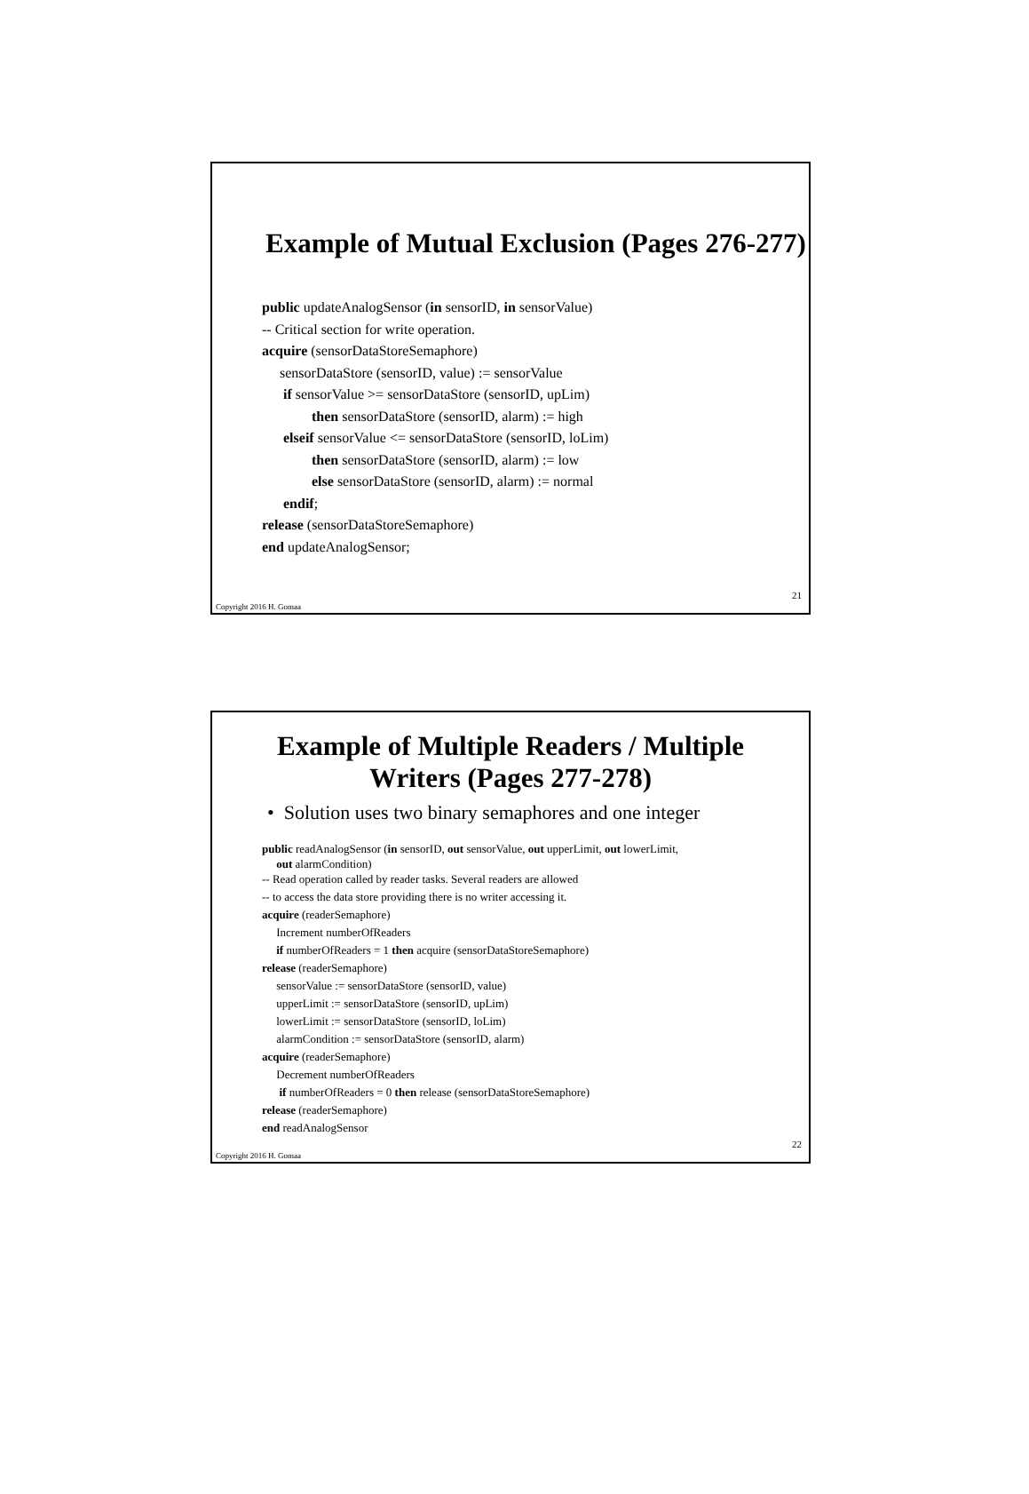Example of Mutual Exclusion (Pages 276-277)
public updateAnalogSensor (in sensorID, in sensorValue)
-- Critical section for write operation.
acquire (sensorDataStoreSemaphore)
sensorDataStore (sensorID, value) := sensorValue
if sensorValue >= sensorDataStore (sensorID, upLim)
then sensorDataStore (sensorID, alarm) := high
elseif sensorValue <= sensorDataStore (sensorID, loLim)
then sensorDataStore (sensorID, alarm) := low
else sensorDataStore (sensorID, alarm) := normal
endif;
release (sensorDataStoreSemaphore)
end updateAnalogSensor;
21
Copyright 2016 H. Gomaa
Example of Multiple Readers / Multiple
Writers (Pages 277-278)
• Solution uses two binary semaphores and one integer
public readAnalogSensor (in sensorID, out sensorValue, out upperLimit, out lowerLimit,
out alarmCondition)
-- Read operation called by reader tasks. Several readers are allowed
-- to access the data store providing there is no writer accessing it.
acquire (readerSemaphore)
Increment numberOfReaders
if numberOfReaders = 1 then acquire (sensorDataStoreSemaphore)
release (readerSemaphore)
sensorValue := sensorDataStore (sensorID, value)
upperLimit := sensorDataStore (sensorID, upLim)
lowerLimit := sensorDataStore (sensorID, loLim)
alarmCondition := sensorDataStore (sensorID, alarm)
acquire (readerSemaphore)
Decrement numberOfReaders
if numberOfReaders = 0 then release (sensorDataStoreSemaphore)
release (readerSemaphore)
end readAnalogSensor
22
Copyright 2016 H. Gomaa